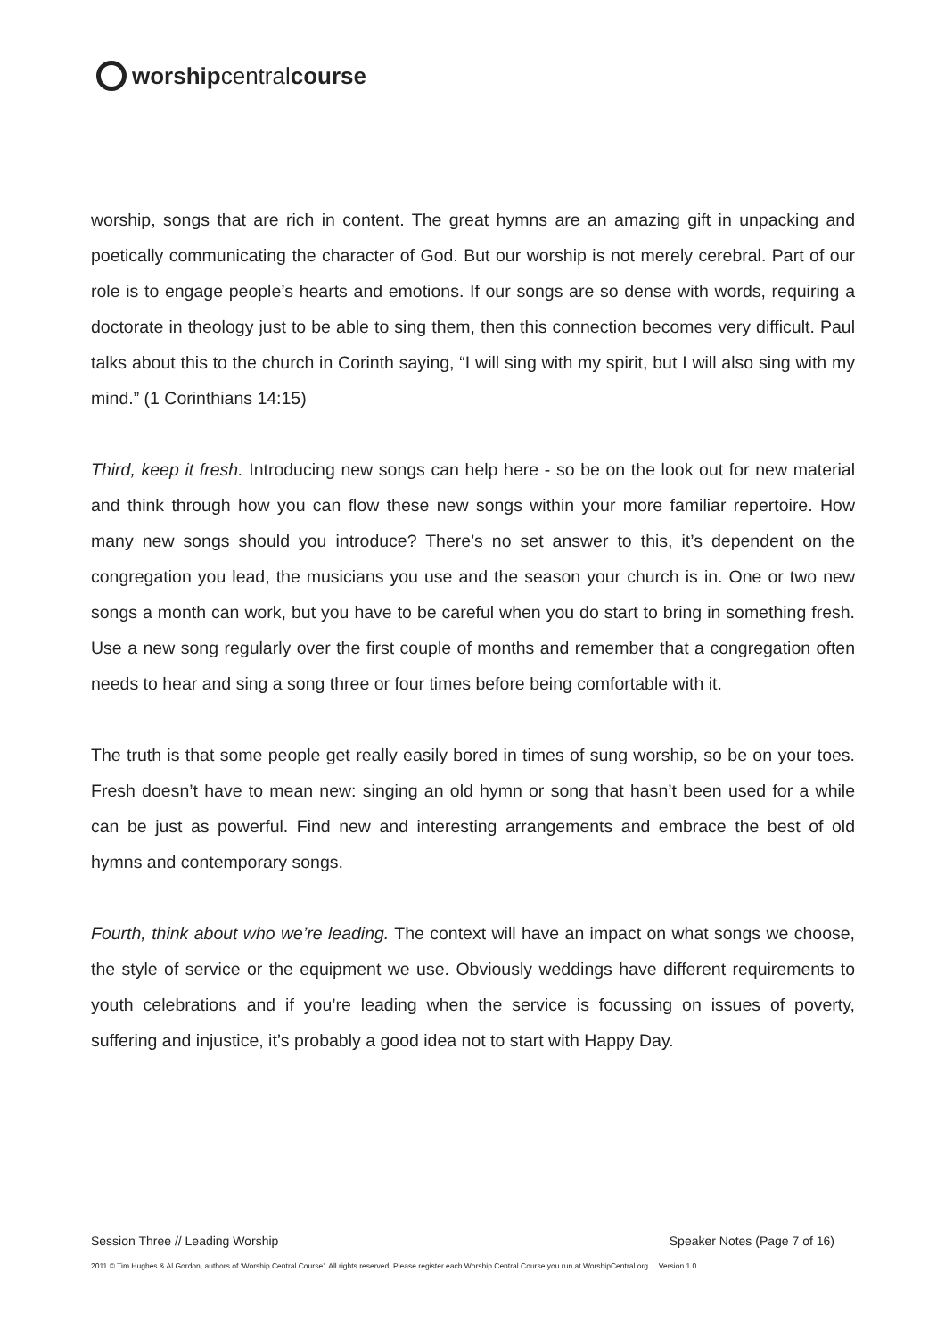worship central course
worship, songs that are rich in content. The great hymns are an amazing gift in unpacking and poetically communicating the character of God. But our worship is not merely cerebral. Part of our role is to engage people’s hearts and emotions. If our songs are so dense with words, requiring a doctorate in theology just to be able to sing them, then this connection becomes very difficult. Paul talks about this to the church in Corinth saying, “I will sing with my spirit, but I will also sing with my mind.” (1 Corinthians 14:15)
Third, keep it fresh. Introducing new songs can help here - so be on the look out for new material and think through how you can flow these new songs within your more familiar repertoire. How many new songs should you introduce? There’s no set answer to this, it’s dependent on the congregation you lead, the musicians you use and the season your church is in. One or two new songs a month can work, but you have to be careful when you do start to bring in something fresh. Use a new song regularly over the first couple of months and remember that a congregation often needs to hear and sing a song three or four times before being comfortable with it.
The truth is that some people get really easily bored in times of sung worship, so be on your toes. Fresh doesn’t have to mean new: singing an old hymn or song that hasn’t been used for a while can be just as powerful. Find new and interesting arrangements and embrace the best of old hymns and contemporary songs.
Fourth, think about who we’re leading. The context will have an impact on what songs we choose, the style of service or the equipment we use. Obviously weddings have different requirements to youth celebrations and if you’re leading when the service is focussing on issues of poverty, suffering and injustice, it’s probably a good idea not to start with Happy Day.
Session Three // Leading Worship Speaker Notes (Page 7 of 16)
2011 © Tim Hughes & Al Gordon, authors of ‘Worship Central Course’. All rights reserved. Please register each Worship Central Course you run at WorshipCentral.org. Version 1.0